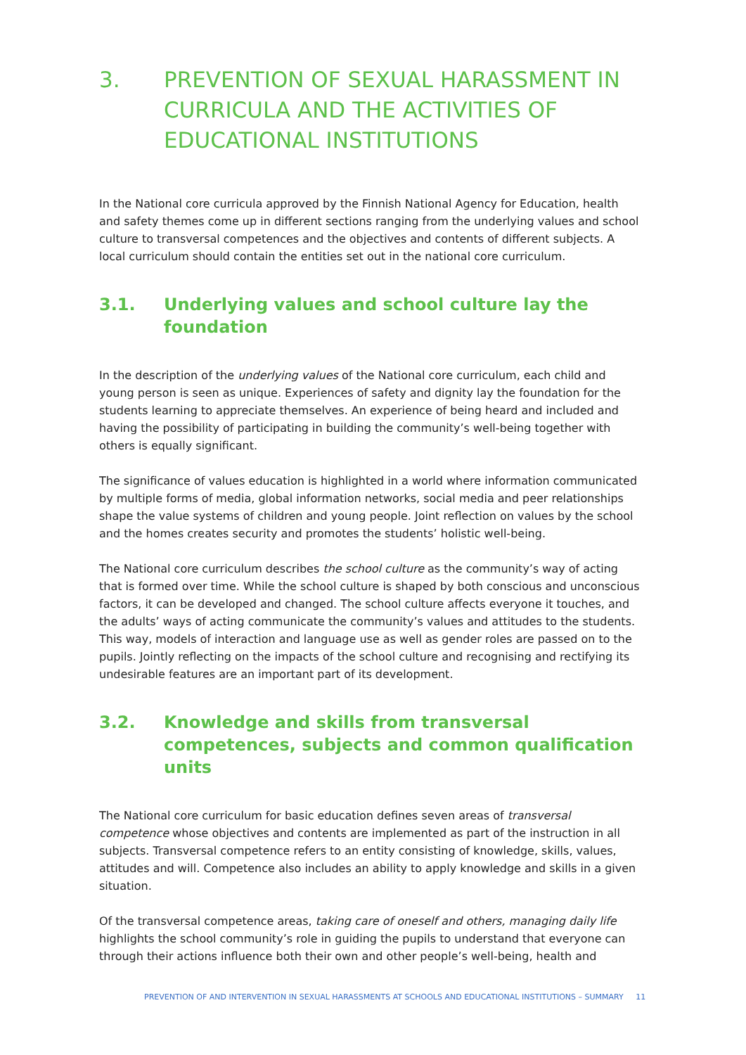3. PREVENTION OF SEXUAL HARASSMENT IN CURRICULA AND THE ACTIVITIES OF EDUCATIONAL INSTITUTIONS
In the National core curricula approved by the Finnish National Agency for Education, health and safety themes come up in different sections ranging from the underlying values and school culture to transversal competences and the objectives and contents of different subjects. A local curriculum should contain the entities set out in the national core curriculum.
3.1. Underlying values and school culture lay the foundation
In the description of the underlying values of the National core curriculum, each child and young person is seen as unique. Experiences of safety and dignity lay the foundation for the students learning to appreciate themselves. An experience of being heard and included and having the possibility of participating in building the community’s well-being together with others is equally significant.
The significance of values education is highlighted in a world where information communicated by multiple forms of media, global information networks, social media and peer relationships shape the value systems of children and young people. Joint reflection on values by the school and the homes creates security and promotes the students’ holistic well-being.
The National core curriculum describes the school culture as the community’s way of acting that is formed over time. While the school culture is shaped by both conscious and unconscious factors, it can be developed and changed. The school culture affects everyone it touches, and the adults’ ways of acting communicate the community’s values and attitudes to the students. This way, models of interaction and language use as well as gender roles are passed on to the pupils. Jointly reflecting on the impacts of the school culture and recognising and rectifying its undesirable features are an important part of its development.
3.2. Knowledge and skills from transversal competences, subjects and common qualification units
The National core curriculum for basic education defines seven areas of transversal competence whose objectives and contents are implemented as part of the instruction in all subjects. Transversal competence refers to an entity consisting of knowledge, skills, values, attitudes and will. Competence also includes an ability to apply knowledge and skills in a given situation.
Of the transversal competence areas, taking care of oneself and others, managing daily life highlights the school community’s role in guiding the pupils to understand that everyone can through their actions influence both their own and other people’s well-being, health and
PREVENTION OF AND INTERVENTION IN SEXUAL HARASSMENTS AT SCHOOLS AND EDUCATIONAL INSTITUTIONS – SUMMARY 11